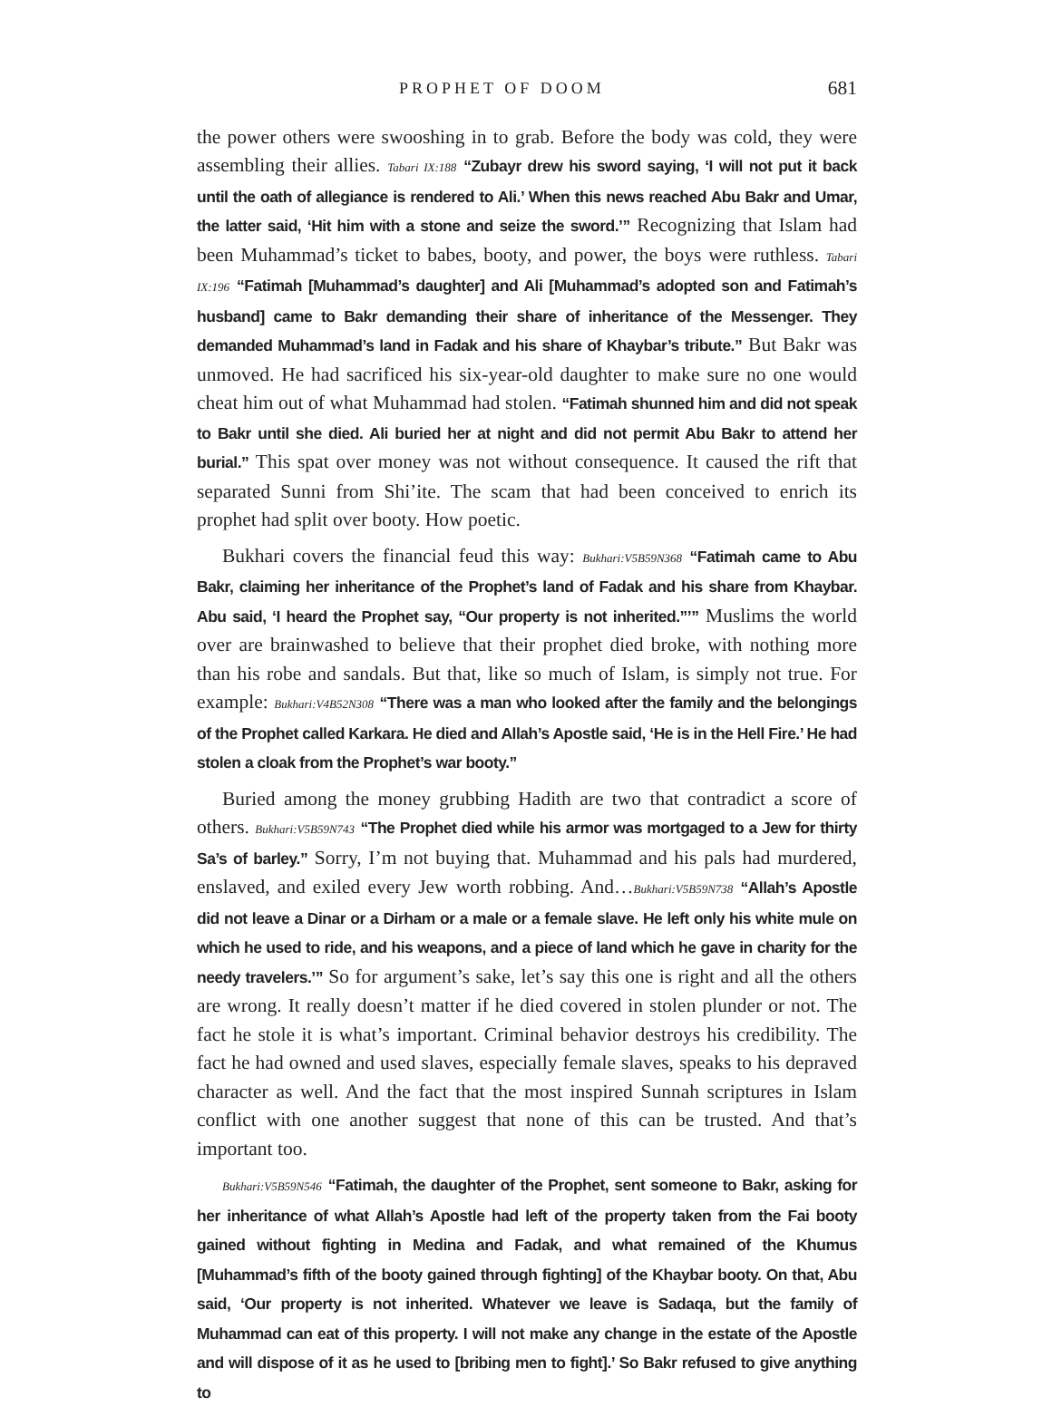PROPHET OF DOOM 681
the power others were swooshing in to grab. Before the body was cold, they were assembling their allies. Tabari IX:188 “Zubayr drew his sword saying, ‘I will not put it back until the oath of allegiance is rendered to Ali.’ When this news reached Abu Bakr and Umar, the latter said, ‘Hit him with a stone and seize the sword.’” Recognizing that Islam had been Muhammad’s ticket to babes, booty, and power, the boys were ruthless. Tabari IX:196 “Fatimah [Muhammad’s daughter] and Ali [Muhammad’s adopted son and Fatimah’s husband] came to Bakr demanding their share of inheritance of the Messenger. They demanded Muhammad’s land in Fadak and his share of Khaybar’s tribute.” But Bakr was unmoved. He had sacrificed his six-year-old daughter to make sure no one would cheat him out of what Muhammad had stolen. “Fatimah shunned him and did not speak to Bakr until she died. Ali buried her at night and did not permit Abu Bakr to attend her burial.” This spat over money was not without consequence. It caused the rift that separated Sunni from Shi’ite. The scam that had been conceived to enrich its prophet had split over booty. How poetic.
Bukhari covers the financial feud this way: Bukhari:V5B59N368 “Fatimah came to Abu Bakr, claiming her inheritance of the Prophet’s land of Fadak and his share from Khaybar. Abu said, ‘I heard the Prophet say, “Our property is not inherited.”’” Muslims the world over are brainwashed to believe that their prophet died broke, with nothing more than his robe and sandals. But that, like so much of Islam, is simply not true. For example: Bukhari:V4B52N308 “There was a man who looked after the family and the belongings of the Prophet called Karkara. He died and Allah’s Apostle said, ‘He is in the Hell Fire.’ He had stolen a cloak from the Prophet’s war booty.”
Buried among the money grubbing Hadith are two that contradict a score of others. Bukhari:V5B59N743 “The Prophet died while his armor was mortgaged to a Jew for thirty Sa’s of barley.” Sorry, I’m not buying that. Muhammad and his pals had murdered, enslaved, and exiled every Jew worth robbing. And…Bukhari:V5B59N738 “Allah’s Apostle did not leave a Dinar or a Dirham or a male or a female slave. He left only his white mule on which he used to ride, and his weapons, and a piece of land which he gave in charity for the needy travelers.’” So for argument’s sake, let’s say this one is right and all the others are wrong. It really doesn’t matter if he died covered in stolen plunder or not. The fact he stole it is what’s important. Criminal behavior destroys his credibility. The fact he had owned and used slaves, especially female slaves, speaks to his depraved character as well. And the fact that the most inspired Sunnah scriptures in Islam conflict with one another suggest that none of this can be trusted. And that’s important too.
Bukhari:V5B59N546 “Fatimah, the daughter of the Prophet, sent someone to Bakr, asking for her inheritance of what Allah’s Apostle had left of the property taken from the Fai booty gained without fighting in Medina and Fadak, and what remained of the Khumus [Muhammad’s fifth of the booty gained through fighting] of the Khaybar booty. On that, Abu said, ‘Our property is not inherited. Whatever we leave is Sadaqa, but the family of Muhammad can eat of this property. I will not make any change in the estate of the Apostle and will dispose of it as he used to [bribing men to fight].’ So Bakr refused to give anything to